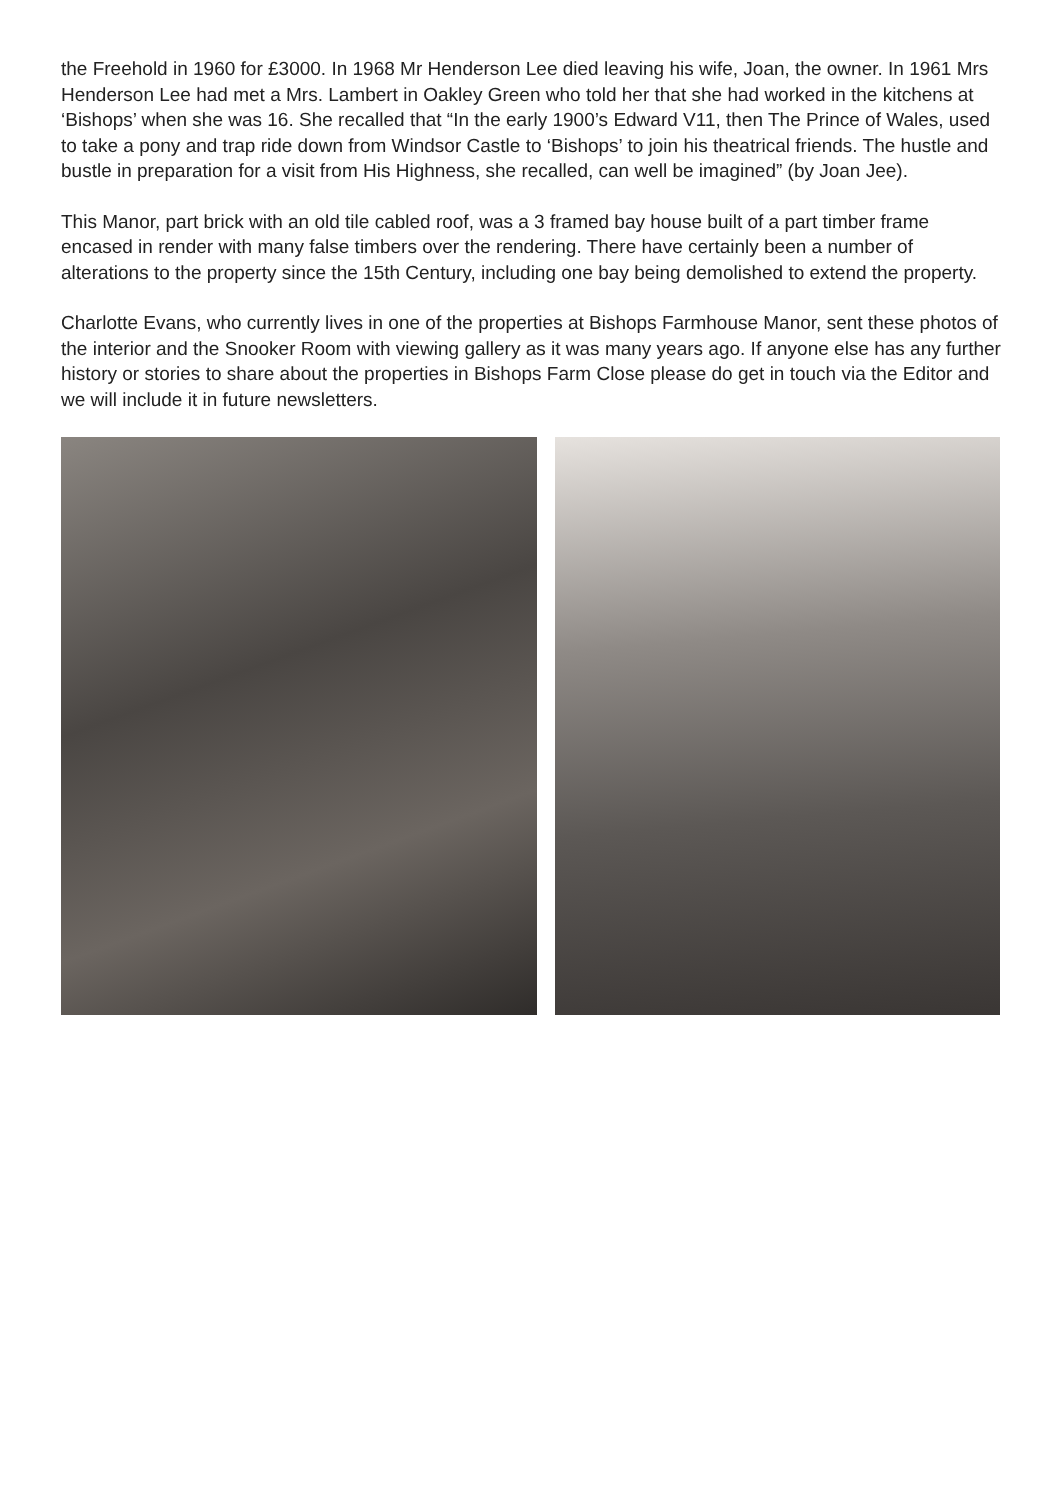the Freehold in 1960 for £3000. In 1968 Mr Henderson Lee died leaving his wife, Joan, the owner. In 1961 Mrs Henderson Lee had met a Mrs. Lambert in Oakley Green who told her that she had worked in the kitchens at ‘Bishops’ when she was 16. She recalled that “In the early 1900’s Edward V11, then The Prince of Wales, used to take a pony and trap ride down from Windsor Castle to ‘Bishops’ to join his theatrical friends. The hustle and bustle in preparation for a visit from His Highness, she recalled, can well be imagined” (by Joan Jee).
This Manor, part brick with an old tile cabled roof, was a 3 framed bay house built of a part timber frame encased in render with many false timbers over the rendering. There have certainly been a number of alterations to the property since the 15th Century, including one bay being demolished to extend the property.
Charlotte Evans, who currently lives in one of the properties at Bishops Farmhouse Manor, sent these photos of the interior and the Snooker Room with viewing gallery as it was many years ago. If anyone else has any further history or stories to share about the properties in Bishops Farm Close please do get in touch via the Editor and we will include it in future newsletters.